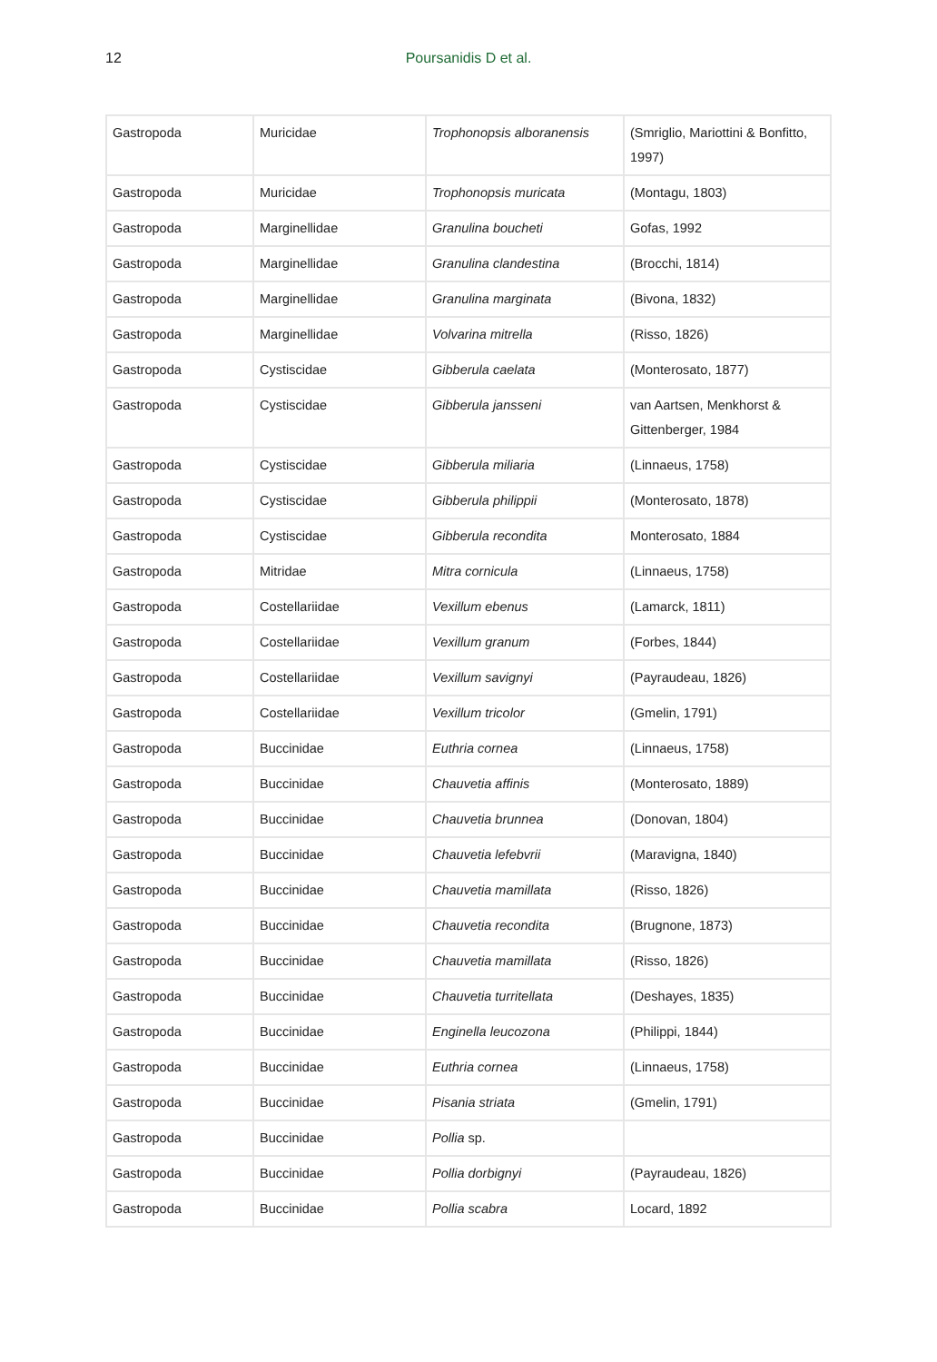12
Poursanidis D et al.
| Gastropoda | Muricidae | Trophonopsis alboranensis | (Smriglio, Mariottini & Bonfitto, 1997) |
| Gastropoda | Muricidae | Trophonopsis muricata | (Montagu, 1803) |
| Gastropoda | Marginellidae | Granulina boucheti | Gofas, 1992 |
| Gastropoda | Marginellidae | Granulina clandestina | (Brocchi, 1814) |
| Gastropoda | Marginellidae | Granulina marginata | (Bivona, 1832) |
| Gastropoda | Marginellidae | Volvarina mitrella | (Risso, 1826) |
| Gastropoda | Cystiscidae | Gibberula caelata | (Monterosato, 1877) |
| Gastropoda | Cystiscidae | Gibberula jansseni | van Aartsen, Menkhorst & Gittenberger, 1984 |
| Gastropoda | Cystiscidae | Gibberula miliaria | (Linnaeus, 1758) |
| Gastropoda | Cystiscidae | Gibberula philippii | (Monterosato, 1878) |
| Gastropoda | Cystiscidae | Gibberula recondita | Monterosato, 1884 |
| Gastropoda | Mitridae | Mitra cornicula | (Linnaeus, 1758) |
| Gastropoda | Costellariidae | Vexillum ebenus | (Lamarck, 1811) |
| Gastropoda | Costellariidae | Vexillum granum | (Forbes, 1844) |
| Gastropoda | Costellariidae | Vexillum savignyi | (Payraudeau, 1826) |
| Gastropoda | Costellariidae | Vexillum tricolor | (Gmelin, 1791) |
| Gastropoda | Buccinidae | Euthria cornea | (Linnaeus, 1758) |
| Gastropoda | Buccinidae | Chauvetia affinis | (Monterosato, 1889) |
| Gastropoda | Buccinidae | Chauvetia brunnea | (Donovan, 1804) |
| Gastropoda | Buccinidae | Chauvetia lefebvrii | (Maravigna, 1840) |
| Gastropoda | Buccinidae | Chauvetia mamillata | (Risso, 1826) |
| Gastropoda | Buccinidae | Chauvetia recondita | (Brugnone, 1873) |
| Gastropoda | Buccinidae | Chauvetia mamillata | (Risso, 1826) |
| Gastropoda | Buccinidae | Chauvetia turritellata | (Deshayes, 1835) |
| Gastropoda | Buccinidae | Enginella leucozona | (Philippi, 1844) |
| Gastropoda | Buccinidae | Euthria cornea | (Linnaeus, 1758) |
| Gastropoda | Buccinidae | Pisania striata | (Gmelin, 1791) |
| Gastropoda | Buccinidae | Pollia sp. | |
| Gastropoda | Buccinidae | Pollia dorbignyi | (Payraudeau, 1826) |
| Gastropoda | Buccinidae | Pollia scabra | Locard, 1892 |